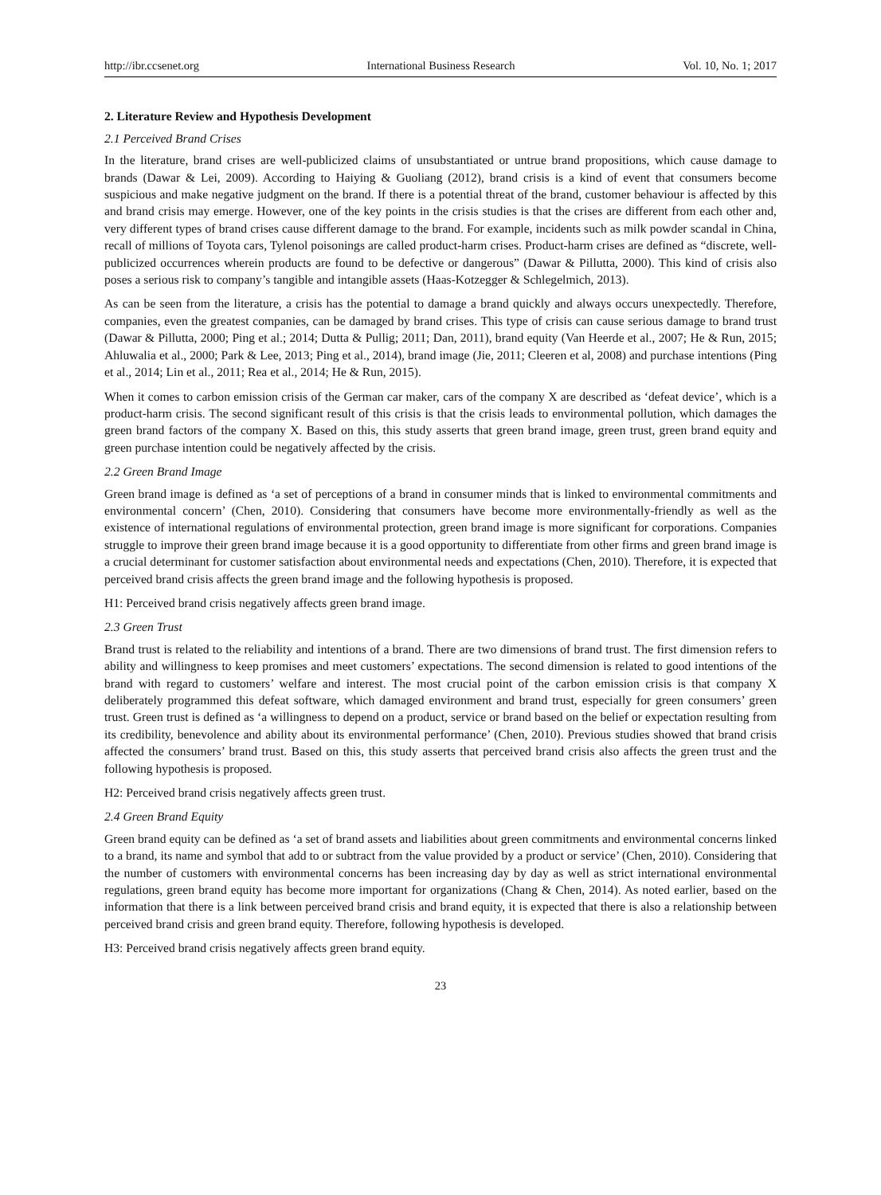http://ibr.ccsenet.org International Business Research Vol. 10, No. 1; 2017
2. Literature Review and Hypothesis Development
2.1 Perceived Brand Crises
In the literature, brand crises are well-publicized claims of unsubstantiated or untrue brand propositions, which cause damage to brands (Dawar & Lei, 2009). According to Haiying & Guoliang (2012), brand crisis is a kind of event that consumers become suspicious and make negative judgment on the brand. If there is a potential threat of the brand, customer behaviour is affected by this and brand crisis may emerge. However, one of the key points in the crisis studies is that the crises are different from each other and, very different types of brand crises cause different damage to the brand. For example, incidents such as milk powder scandal in China, recall of millions of Toyota cars, Tylenol poisonings are called product-harm crises. Product-harm crises are defined as “discrete, well-publicized occurrences wherein products are found to be defective or dangerous” (Dawar & Pillutta, 2000). This kind of crisis also poses a serious risk to company’s tangible and intangible assets (Haas-Kotzegger & Schlegelmich, 2013).
As can be seen from the literature, a crisis has the potential to damage a brand quickly and always occurs unexpectedly. Therefore, companies, even the greatest companies, can be damaged by brand crises. This type of crisis can cause serious damage to brand trust (Dawar & Pillutta, 2000; Ping et al.; 2014; Dutta & Pullig; 2011; Dan, 2011), brand equity (Van Heerde et al., 2007; He & Run, 2015; Ahluwalia et al., 2000; Park & Lee, 2013; Ping et al., 2014), brand image (Jie, 2011; Cleeren et al, 2008) and purchase intentions (Ping et al., 2014; Lin et al., 2011; Rea et al., 2014; He & Run, 2015).
When it comes to carbon emission crisis of the German car maker, cars of the company X are described as ‘defeat device’, which is a product-harm crisis. The second significant result of this crisis is that the crisis leads to environmental pollution, which damages the green brand factors of the company X. Based on this, this study asserts that green brand image, green trust, green brand equity and green purchase intention could be negatively affected by the crisis.
2.2 Green Brand Image
Green brand image is defined as ‘a set of perceptions of a brand in consumer minds that is linked to environmental commitments and environmental concern’ (Chen, 2010). Considering that consumers have become more environmentally-friendly as well as the existence of international regulations of environmental protection, green brand image is more significant for corporations. Companies struggle to improve their green brand image because it is a good opportunity to differentiate from other firms and green brand image is a crucial determinant for customer satisfaction about environmental needs and expectations (Chen, 2010). Therefore, it is expected that perceived brand crisis affects the green brand image and the following hypothesis is proposed.
H1: Perceived brand crisis negatively affects green brand image.
2.3 Green Trust
Brand trust is related to the reliability and intentions of a brand. There are two dimensions of brand trust. The first dimension refers to ability and willingness to keep promises and meet customers’ expectations. The second dimension is related to good intentions of the brand with regard to customers’ welfare and interest. The most crucial point of the carbon emission crisis is that company X deliberately programmed this defeat software, which damaged environment and brand trust, especially for green consumers’ green trust. Green trust is defined as ‘a willingness to depend on a product, service or brand based on the belief or expectation resulting from its credibility, benevolence and ability about its environmental performance’ (Chen, 2010). Previous studies showed that brand crisis affected the consumers’ brand trust. Based on this, this study asserts that perceived brand crisis also affects the green trust and the following hypothesis is proposed.
H2: Perceived brand crisis negatively affects green trust.
2.4 Green Brand Equity
Green brand equity can be defined as ‘a set of brand assets and liabilities about green commitments and environmental concerns linked to a brand, its name and symbol that add to or subtract from the value provided by a product or service’ (Chen, 2010). Considering that the number of customers with environmental concerns has been increasing day by day as well as strict international environmental regulations, green brand equity has become more important for organizations (Chang & Chen, 2014). As noted earlier, based on the information that there is a link between perceived brand crisis and brand equity, it is expected that there is also a relationship between perceived brand crisis and green brand equity. Therefore, following hypothesis is developed.
H3: Perceived brand crisis negatively affects green brand equity.
23